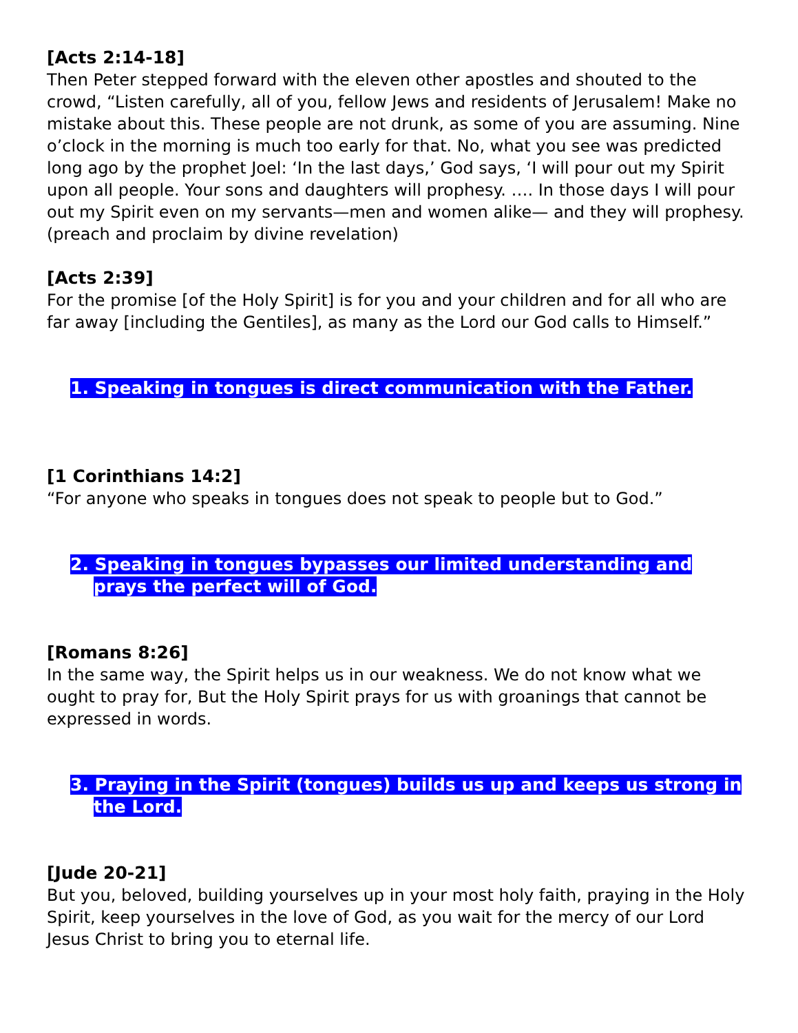[Acts 2:14-18]
Then Peter stepped forward with the eleven other apostles and shouted to the crowd, “Listen carefully, all of you, fellow Jews and residents of Jerusalem! Make no mistake about this. These people are not drunk, as some of you are assuming. Nine o’clock in the morning is much too early for that. No, what you see was predicted long ago by the prophet Joel: ‘In the last days,’ God says, ‘I will pour out my Spirit upon all people. Your sons and daughters will prophesy. …. In those days I will pour out my Spirit even on my servants—men and women alike— and they will prophesy. (preach and proclaim by divine revelation)
[Acts 2:39]
For the promise [of the Holy Spirit] is for you and your children and for all who are far away [including the Gentiles], as many as the Lord our God calls to Himself.”
1. Speaking in tongues is direct communication with the Father.
[1 Corinthians 14:2]
“For anyone who speaks in tongues does not speak to people but to God.”
2. Speaking in tongues bypasses our limited understanding and prays the perfect will of God.
[Romans 8:26]
In the same way, the Spirit helps us in our weakness. We do not know what we ought to pray for, But the Holy Spirit prays for us with groanings that cannot be expressed in words.
3. Praying in the Spirit (tongues) builds us up and keeps us strong in the Lord.
[Jude 20-21]
But you, beloved, building yourselves up in your most holy faith, praying in the Holy Spirit, keep yourselves in the love of God, as you wait for the mercy of our Lord Jesus Christ to bring you to eternal life.